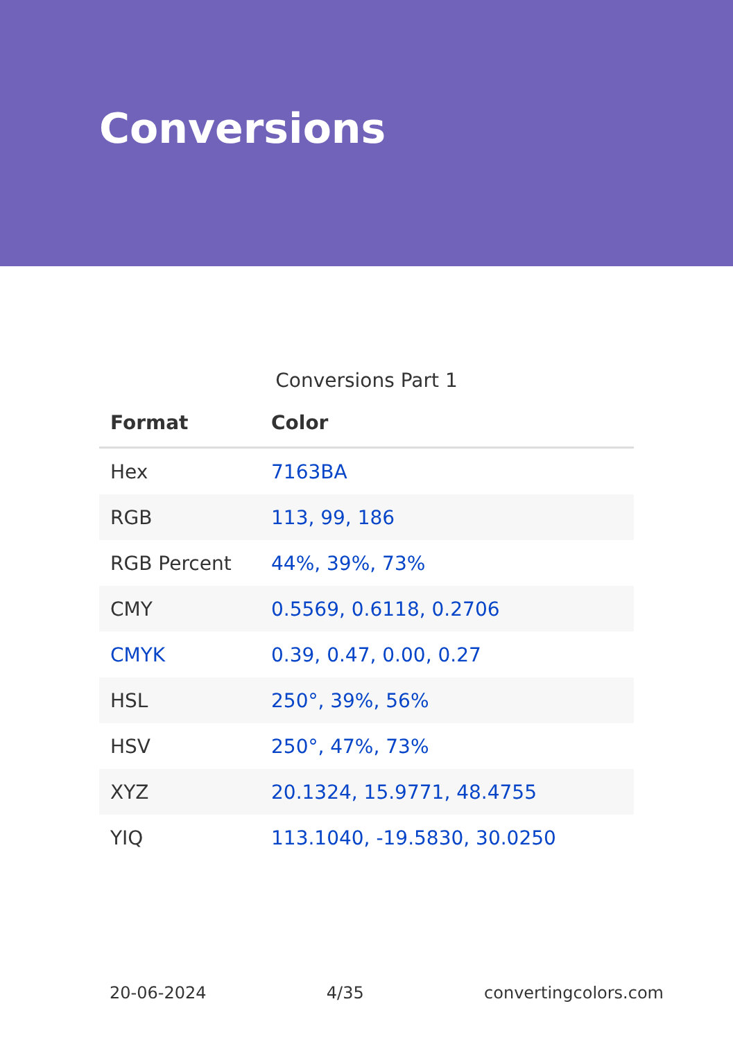Conversions
Conversions Part 1
| Format | Color |
| --- | --- |
| Hex | 7163BA |
| RGB | 113, 99, 186 |
| RGB Percent | 44%, 39%, 73% |
| CMY | 0.5569, 0.6118, 0.2706 |
| CMYK | 0.39, 0.47, 0.00, 0.27 |
| HSL | 250°, 39%, 56% |
| HSV | 250°, 47%, 73% |
| XYZ | 20.1324, 15.9771, 48.4755 |
| YIQ | 113.1040, -19.5830, 30.0250 |
20-06-2024 4/35 convertingcolors.com